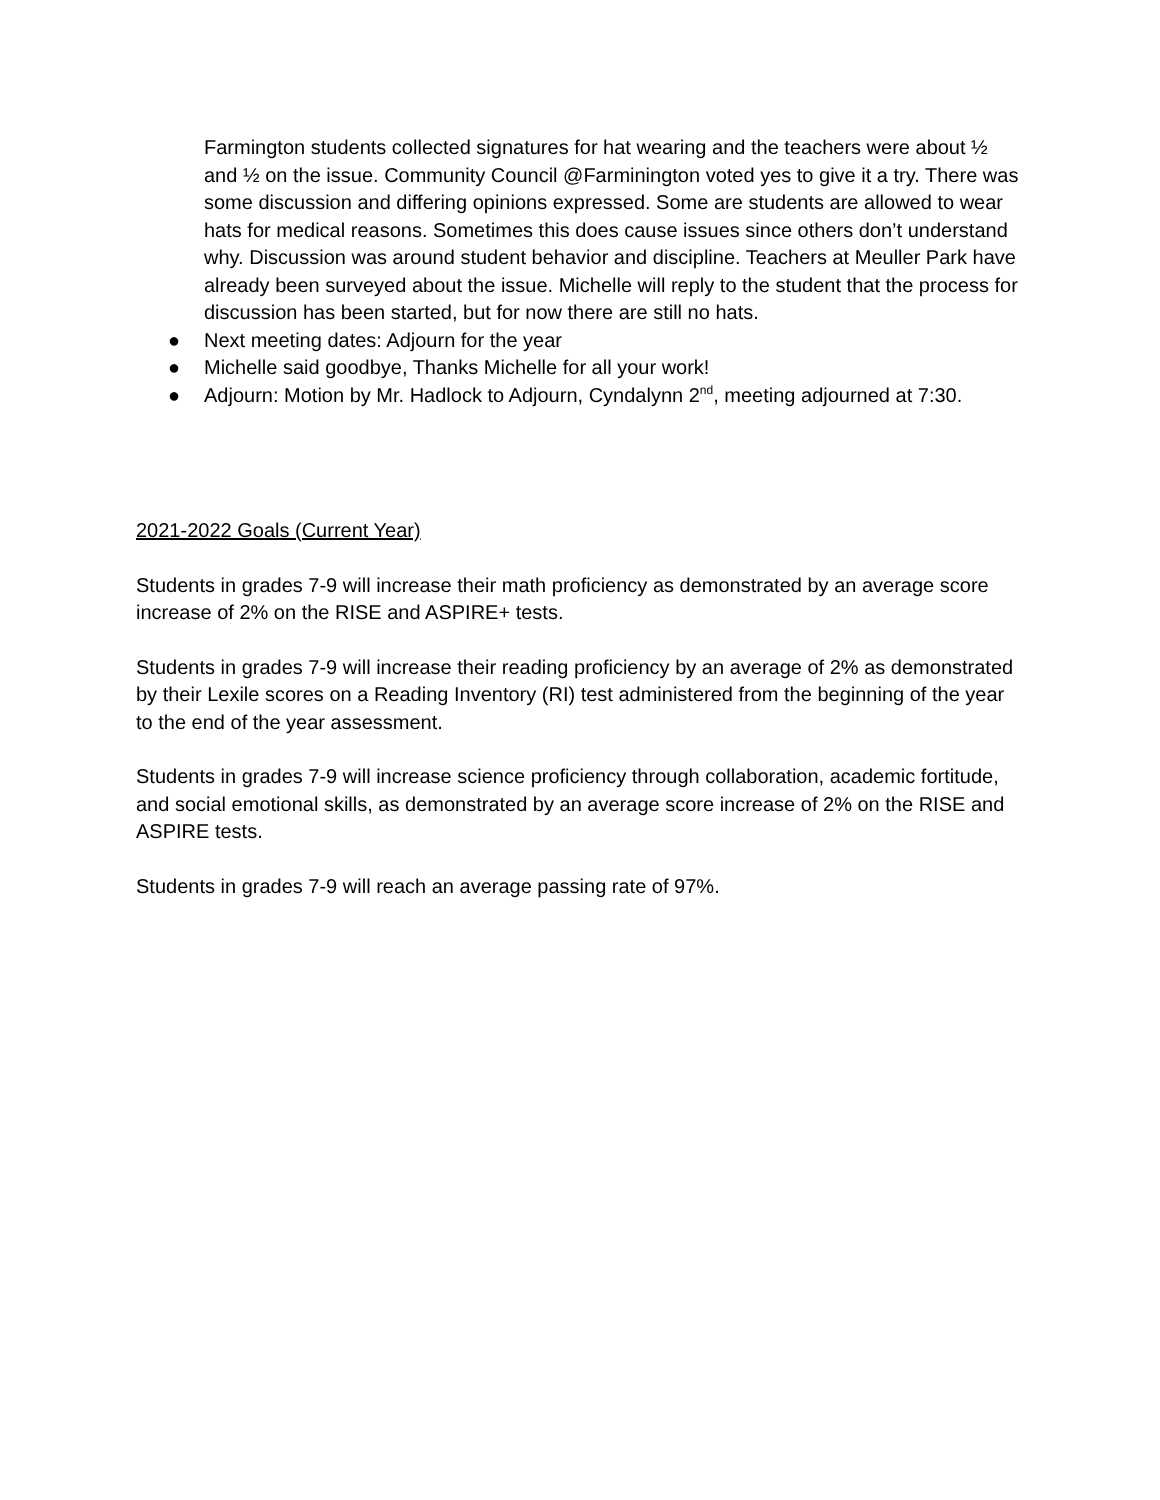Farmington students collected signatures for hat wearing and the teachers were about ½ and ½ on the issue. Community Council @Farminington voted yes to give it a try. There was some discussion and differing opinions expressed. Some are students are allowed to wear hats for medical reasons. Sometimes this does cause issues since others don’t understand why. Discussion was around student behavior and discipline. Teachers at Meuller Park have already been surveyed about the issue. Michelle will reply to the student that the process for discussion has been started, but for now there are still no hats.
● Next meeting dates: Adjourn for the year
● Michelle said goodbye, Thanks Michelle for all your work!
● Adjourn: Motion by Mr. Hadlock to Adjourn, Cyndalynn 2<sup>nd</sup>, meeting adjourned at 7:30.
2021-2022 Goals (Current Year)
Students in grades 7-9 will increase their math proficiency as demonstrated by an average score increase of 2% on the RISE and ASPIRE+ tests.
Students in grades 7-9 will increase their reading proficiency by an average of 2% as demonstrated by their Lexile scores on a Reading Inventory (RI) test administered from the beginning of the year to the end of the year assessment.
Students in grades 7-9 will increase science proficiency through collaboration, academic fortitude, and social emotional skills, as demonstrated by an average score increase of 2% on the RISE and ASPIRE tests.
Students in grades 7-9 will reach an average passing rate of 97%.